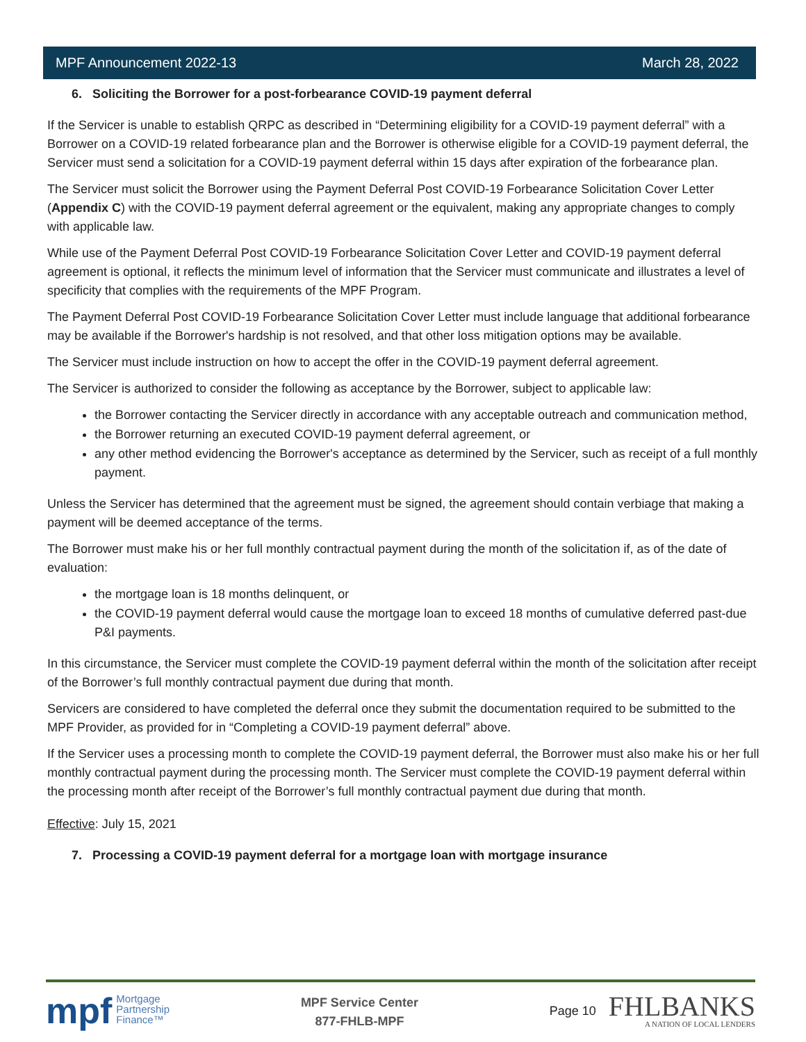MPF Announcement 2022-13 March 28, 2022
6. Soliciting the Borrower for a post-forbearance COVID-19 payment deferral
If the Servicer is unable to establish QRPC as described in “Determining eligibility for a COVID-19 payment deferral” with a Borrower on a COVID-19 related forbearance plan and the Borrower is otherwise eligible for a COVID-19 payment deferral, the Servicer must send a solicitation for a COVID-19 payment deferral within 15 days after expiration of the forbearance plan.
The Servicer must solicit the Borrower using the Payment Deferral Post COVID-19 Forbearance Solicitation Cover Letter (Appendix C) with the COVID-19 payment deferral agreement or the equivalent, making any appropriate changes to comply with applicable law.
While use of the Payment Deferral Post COVID-19 Forbearance Solicitation Cover Letter and COVID-19 payment deferral agreement is optional, it reflects the minimum level of information that the Servicer must communicate and illustrates a level of specificity that complies with the requirements of the MPF Program.
The Payment Deferral Post COVID-19 Forbearance Solicitation Cover Letter must include language that additional forbearance may be available if the Borrower's hardship is not resolved, and that other loss mitigation options may be available.
The Servicer must include instruction on how to accept the offer in the COVID-19 payment deferral agreement.
The Servicer is authorized to consider the following as acceptance by the Borrower, subject to applicable law:
the Borrower contacting the Servicer directly in accordance with any acceptable outreach and communication method,
the Borrower returning an executed COVID-19 payment deferral agreement, or
any other method evidencing the Borrower's acceptance as determined by the Servicer, such as receipt of a full monthly payment.
Unless the Servicer has determined that the agreement must be signed, the agreement should contain verbiage that making a payment will be deemed acceptance of the terms.
The Borrower must make his or her full monthly contractual payment during the month of the solicitation if, as of the date of evaluation:
the mortgage loan is 18 months delinquent, or
the COVID-19 payment deferral would cause the mortgage loan to exceed 18 months of cumulative deferred past-due P&I payments.
In this circumstance, the Servicer must complete the COVID-19 payment deferral within the month of the solicitation after receipt of the Borrower’s full monthly contractual payment due during that month.
Servicers are considered to have completed the deferral once they submit the documentation required to be submitted to the MPF Provider, as provided for in “Completing a COVID-19 payment deferral” above.
If the Servicer uses a processing month to complete the COVID-19 payment deferral, the Borrower must also make his or her full monthly contractual payment during the processing month. The Servicer must complete the COVID-19 payment deferral within the processing month after receipt of the Borrower’s full monthly contractual payment due during that month.
Effective: July 15, 2021
7. Processing a COVID-19 payment deferral for a mortgage loan with mortgage insurance
mpf Mortgage
Partnership
Finance™
MPF Service Center
877-FHLB-MPF
Page 10
FHLBANKS
A NATION OF LOCAL LENDERS